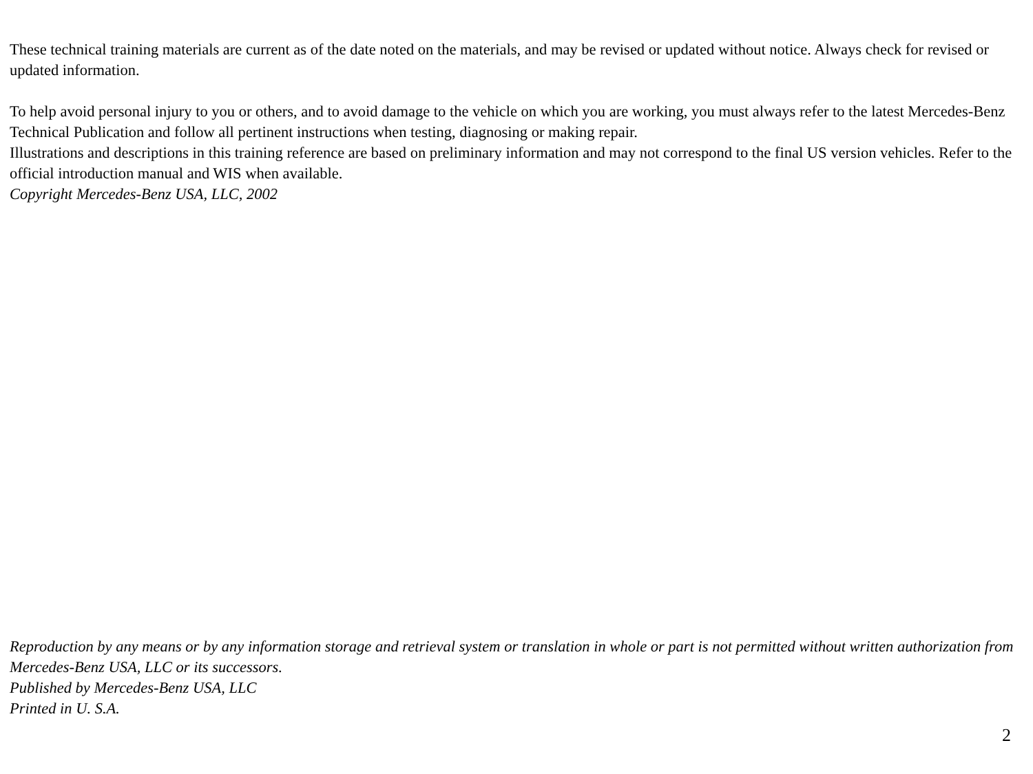These technical training materials are current as of the date noted on the materials, and may be revised or updated without notice. Always check for revised or updated information.
To help avoid personal injury to you or others, and to avoid damage to the vehicle on which you are working, you must always refer to the latest Mercedes-Benz Technical Publication and follow all pertinent instructions when testing, diagnosing or making repair.
Illustrations and descriptions in this training reference are based on preliminary information and may not correspond to the final US version vehicles. Refer to the official introduction manual and WIS when available.
Copyright Mercedes-Benz USA, LLC, 2002
Reproduction by any means or by any information storage and retrieval system or translation in whole or part is not permitted without written authorization from Mercedes-Benz USA, LLC or its successors.
Published by Mercedes-Benz USA, LLC
Printed in U. S.A.
2